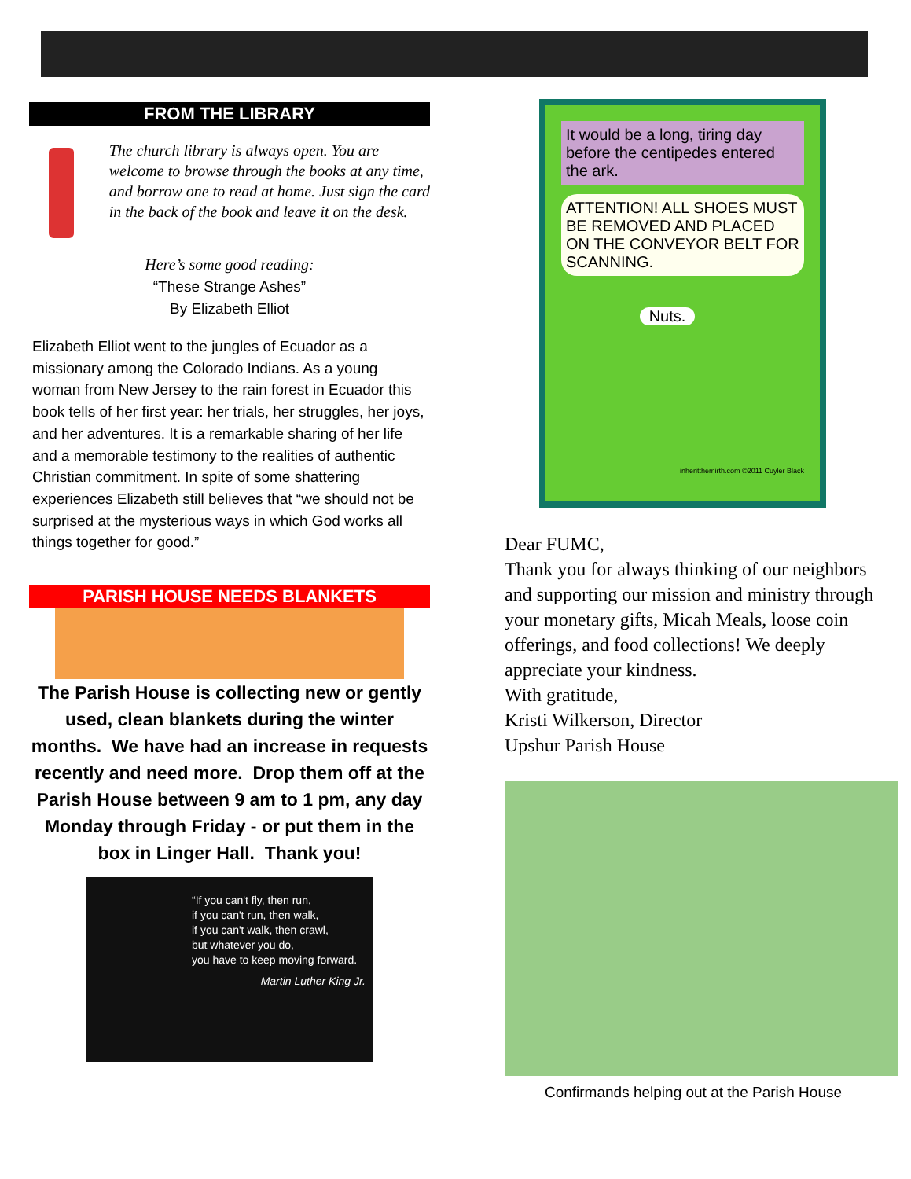FROM THE LIBRARY
The church library is always open. You are welcome to browse through the books at any time, and borrow one to read at home. Just sign the card in the back of the book and leave it on the desk.
Here’s some good reading:
“These Strange Ashes”
By Elizabeth Elliot
Elizabeth Elliot went to the jungles of Ecuador as a missionary among the Colorado Indians. As a young woman from New Jersey to the rain forest in Ecuador this book tells of her first year: her trials, her struggles, her joys, and her adventures. It is a remarkable sharing of her life and a memorable testimony to the realities of authentic Christian commitment. In spite of some shattering experiences Elizabeth still believes that “we should not be surprised at the mysterious ways in which God works all things together for good.”
PARISH HOUSE NEEDS BLANKETS
The Parish House is collecting new or gently used, clean blankets during the winter months. We have had an increase in requests recently and need more. Drop them off at the Parish House between 9 am to 1 pm, any day Monday through Friday - or put them in the box in Linger Hall. Thank you!
“If you can't fly, then run,
if you can't run, then walk,
if you can't walk, then crawl,
but whatever you do,
you have to keep moving forward.
— Martin Luther King Jr.
It would be a long, tiring day before the centipedes entered the ark.
ATTENTION! ALL SHOES MUST BE REMOVED AND PLACED ON THE CONVEYOR BELT FOR SCANNING.
Nuts.
inheritthemirth.com ©2011 Cuyler Black
Dear FUMC,
Thank you for always thinking of our neighbors and supporting our mission and ministry through your monetary gifts, Micah Meals, loose coin offerings, and food collections! We deeply appreciate your kindness.
With gratitude,
Kristi Wilkerson, Director
Upshur Parish House
Confirmands helping out at the Parish House